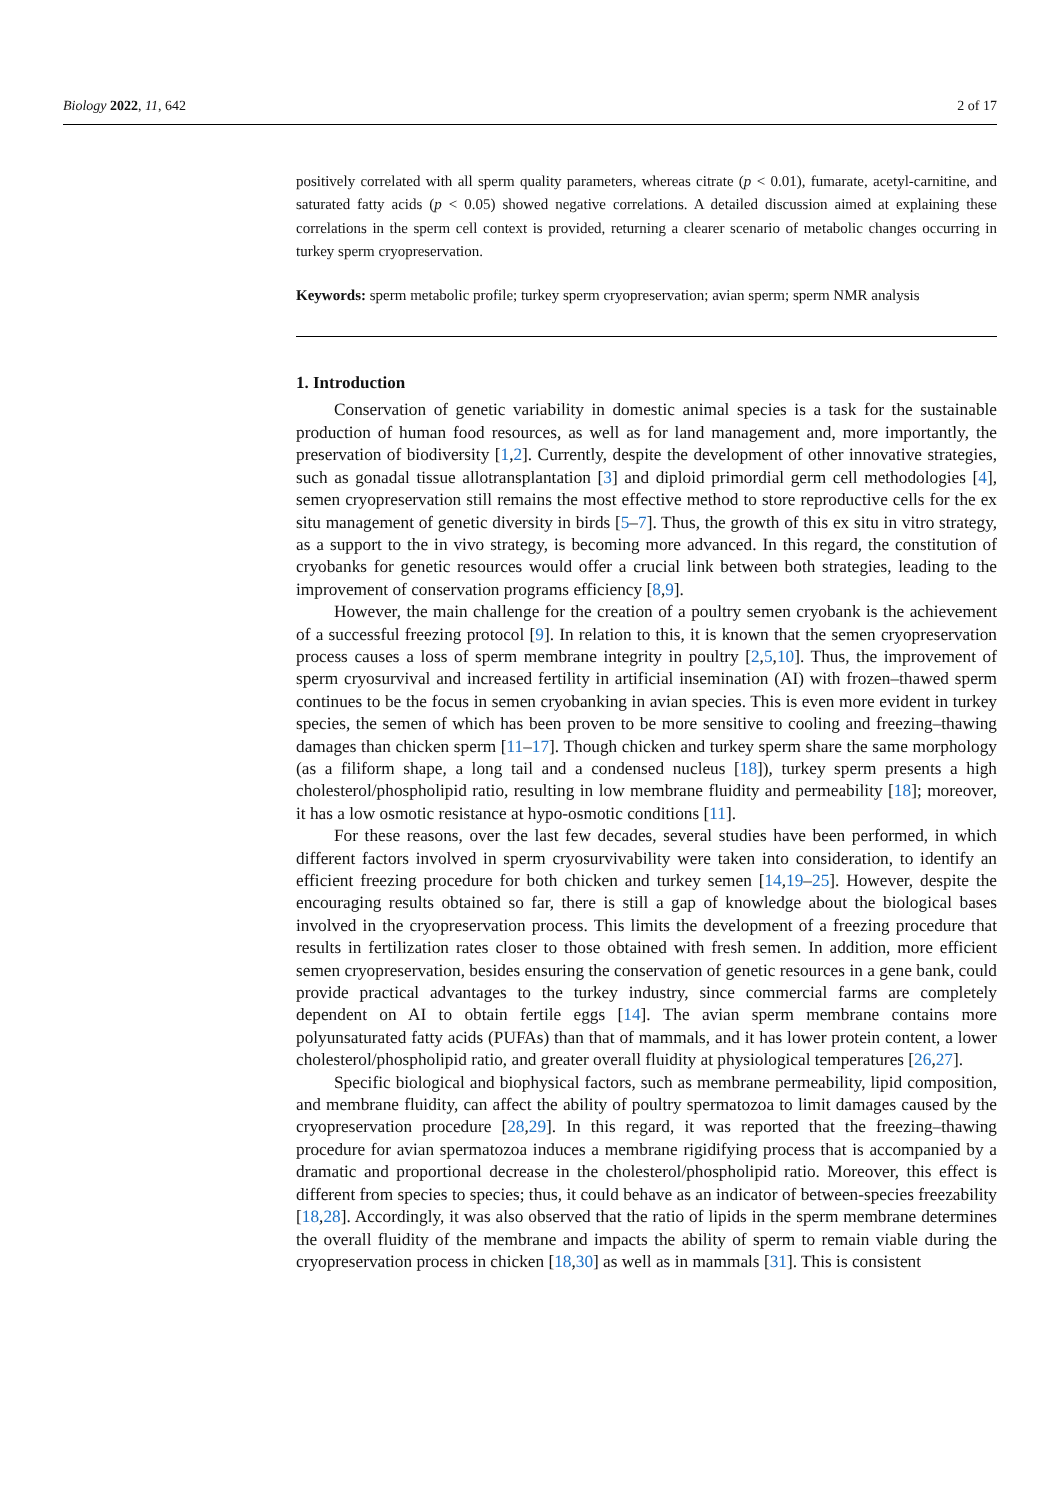Biology 2022, 11, 642 2 of 17
positively correlated with all sperm quality parameters, whereas citrate (p < 0.01), fumarate, acetyl-carnitine, and saturated fatty acids (p < 0.05) showed negative correlations. A detailed discussion aimed at explaining these correlations in the sperm cell context is provided, returning a clearer scenario of metabolic changes occurring in turkey sperm cryopreservation.
Keywords: sperm metabolic profile; turkey sperm cryopreservation; avian sperm; sperm NMR analysis
1. Introduction
Conservation of genetic variability in domestic animal species is a task for the sustainable production of human food resources, as well as for land management and, more importantly, the preservation of biodiversity [1,2]. Currently, despite the development of other innovative strategies, such as gonadal tissue allotransplantation [3] and diploid primordial germ cell methodologies [4], semen cryopreservation still remains the most effective method to store reproductive cells for the ex situ management of genetic diversity in birds [5–7]. Thus, the growth of this ex situ in vitro strategy, as a support to the in vivo strategy, is becoming more advanced. In this regard, the constitution of cryobanks for genetic resources would offer a crucial link between both strategies, leading to the improvement of conservation programs efficiency [8,9].
However, the main challenge for the creation of a poultry semen cryobank is the achievement of a successful freezing protocol [9]. In relation to this, it is known that the semen cryopreservation process causes a loss of sperm membrane integrity in poultry [2,5,10]. Thus, the improvement of sperm cryosurvival and increased fertility in artificial insemination (AI) with frozen–thawed sperm continues to be the focus in semen cryobanking in avian species. This is even more evident in turkey species, the semen of which has been proven to be more sensitive to cooling and freezing–thawing damages than chicken sperm [11–17]. Though chicken and turkey sperm share the same morphology (as a filiform shape, a long tail and a condensed nucleus [18]), turkey sperm presents a high cholesterol/phospholipid ratio, resulting in low membrane fluidity and permeability [18]; moreover, it has a low osmotic resistance at hypo-osmotic conditions [11].
For these reasons, over the last few decades, several studies have been performed, in which different factors involved in sperm cryosurvivability were taken into consideration, to identify an efficient freezing procedure for both chicken and turkey semen [14,19–25]. However, despite the encouraging results obtained so far, there is still a gap of knowledge about the biological bases involved in the cryopreservation process. This limits the development of a freezing procedure that results in fertilization rates closer to those obtained with fresh semen. In addition, more efficient semen cryopreservation, besides ensuring the conservation of genetic resources in a gene bank, could provide practical advantages to the turkey industry, since commercial farms are completely dependent on AI to obtain fertile eggs [14]. The avian sperm membrane contains more polyunsaturated fatty acids (PUFAs) than that of mammals, and it has lower protein content, a lower cholesterol/phospholipid ratio, and greater overall fluidity at physiological temperatures [26,27].
Specific biological and biophysical factors, such as membrane permeability, lipid composition, and membrane fluidity, can affect the ability of poultry spermatozoa to limit damages caused by the cryopreservation procedure [28,29]. In this regard, it was reported that the freezing–thawing procedure for avian spermatozoa induces a membrane rigidifying process that is accompanied by a dramatic and proportional decrease in the cholesterol/phospholipid ratio. Moreover, this effect is different from species to species; thus, it could behave as an indicator of between-species freezability [18,28]. Accordingly, it was also observed that the ratio of lipids in the sperm membrane determines the overall fluidity of the membrane and impacts the ability of sperm to remain viable during the cryopreservation process in chicken [18,30] as well as in mammals [31]. This is consistent